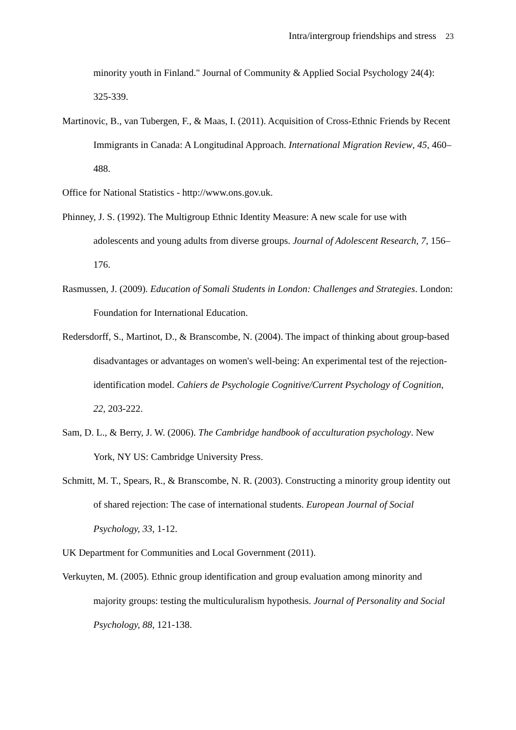Intra/intergroup friendships and stress 23
minority youth in Finland." Journal of Community & Applied Social Psychology 24(4): 325-339.
Martinovic, B., van Tubergen, F., & Maas, I. (2011). Acquisition of Cross-Ethnic Friends by Recent Immigrants in Canada: A Longitudinal Approach. International Migration Review, 45, 460–488.
Office for National Statistics - http://www.ons.gov.uk.
Phinney, J. S. (1992). The Multigroup Ethnic Identity Measure: A new scale for use with adolescents and young adults from diverse groups. Journal of Adolescent Research, 7, 156–176.
Rasmussen, J. (2009). Education of Somali Students in London: Challenges and Strategies. London: Foundation for International Education.
Redersdorff, S., Martinot, D., & Branscombe, N. (2004). The impact of thinking about group-based disadvantages or advantages on women's well-being: An experimental test of the rejection-identification model. Cahiers de Psychologie Cognitive/Current Psychology of Cognition, 22, 203-222.
Sam, D. L., & Berry, J. W. (2006). The Cambridge handbook of acculturation psychology. New York, NY US: Cambridge University Press.
Schmitt, M. T., Spears, R., & Branscombe, N. R. (2003). Constructing a minority group identity out of shared rejection: The case of international students. European Journal of Social Psychology, 33, 1-12.
UK Department for Communities and Local Government (2011).
Verkuyten, M. (2005). Ethnic group identification and group evaluation among minority and majority groups: testing the multiculuralism hypothesis. Journal of Personality and Social Psychology, 88, 121-138.